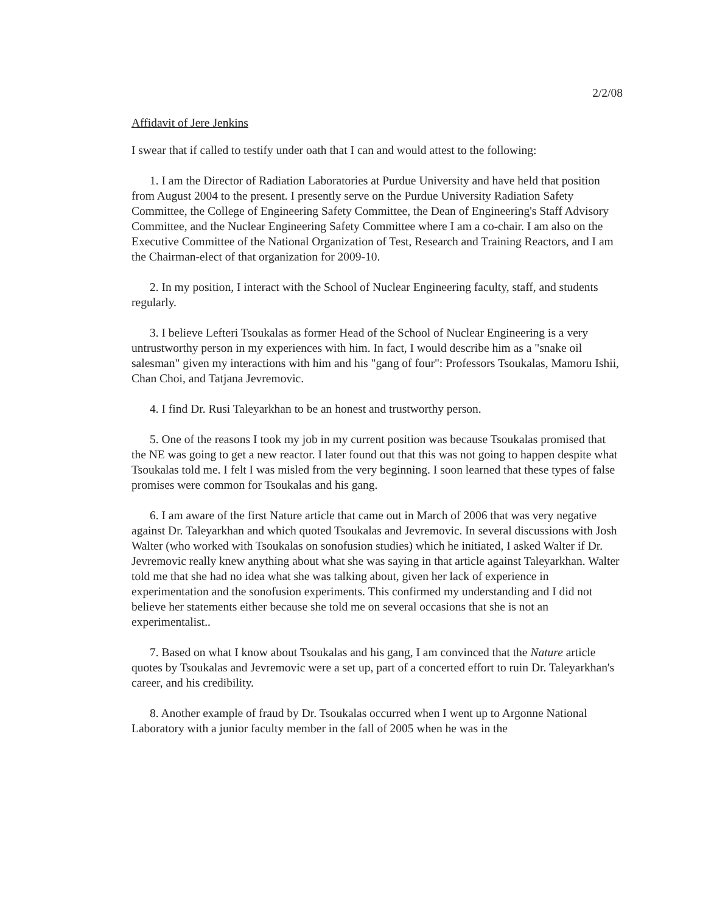2/2/08
Affidavit of Jere Jenkins
I swear that if called to testify under oath that I can and would attest to the following:
1. I am the Director of Radiation Laboratories at Purdue University and have held that position from August 2004 to the present. I presently serve on the Purdue University Radiation Safety Committee, the College of Engineering Safety Committee, the Dean of Engineering's Staff Advisory Committee, and the Nuclear Engineering Safety Committee where I am a co-chair. I am also on the Executive Committee of the National Organization of Test, Research and Training Reactors, and I am the Chairman-elect of that organization for 2009-10.
2. In my position, I interact with the School of Nuclear Engineering faculty, staff, and students regularly.
3. I believe Lefteri Tsoukalas as former Head of the School of Nuclear Engineering is a very untrustworthy person in my experiences with him. In fact, I would describe him as a "snake oil salesman" given my interactions with him and his "gang of four": Professors Tsoukalas, Mamoru Ishii, Chan Choi, and Tatjana Jevremovic.
4. I find Dr. Rusi Taleyarkhan to be an honest and trustworthy person.
5. One of the reasons I took my job in my current position was because Tsoukalas promised that the NE was going to get a new reactor. I later found out that this was not going to happen despite what Tsoukalas told me. I felt I was misled from the very beginning. I soon learned that these types of false promises were common for Tsoukalas and his gang.
6. I am aware of the first Nature article that came out in March of 2006 that was very negative against Dr. Taleyarkhan and which quoted Tsoukalas and Jevremovic. In several discussions with Josh Walter (who worked with Tsoukalas on sonofusion studies) which he initiated, I asked Walter if Dr. Jevremovic really knew anything about what she was saying in that article against Taleyarkhan. Walter told me that she had no idea what she was talking about, given her lack of experience in experimentation and the sonofusion experiments. This confirmed my understanding and I did not believe her statements either because she told me on several occasions that she is not an experimentalist..
7. Based on what I know about Tsoukalas and his gang, I am convinced that the Nature article quotes by Tsoukalas and Jevremovic were a set up, part of a concerted effort to ruin Dr. Taleyarkhan's career, and his credibility.
8. Another example of fraud by Dr. Tsoukalas occurred when I went up to Argonne National Laboratory with a junior faculty member in the fall of 2005 when he was in the